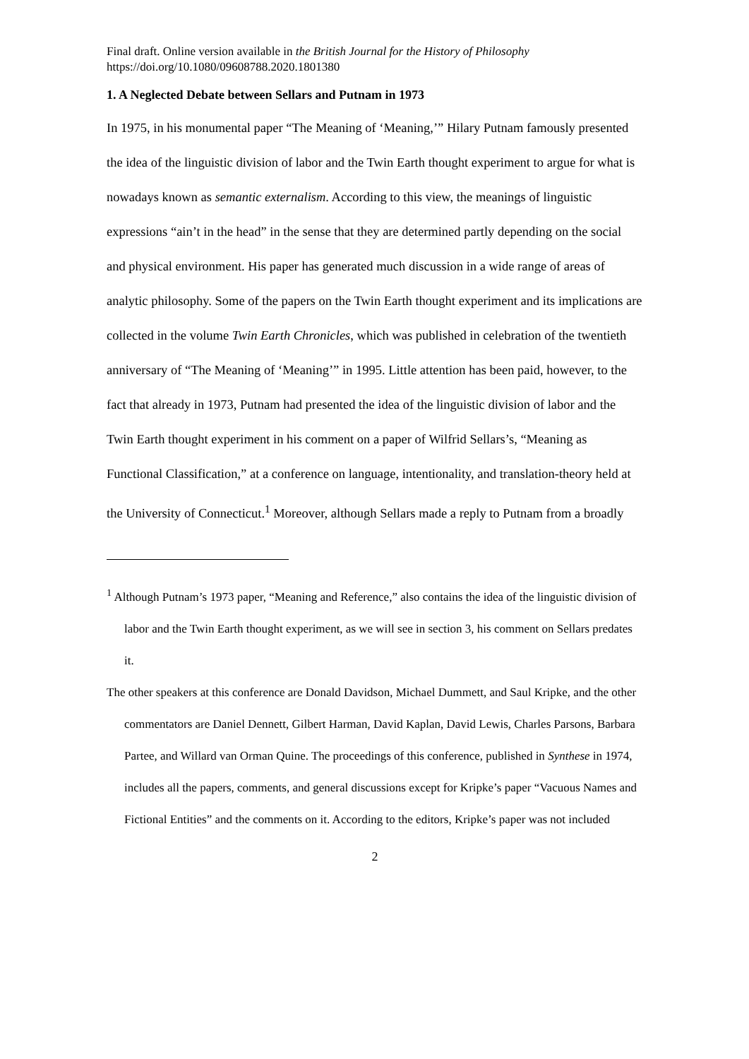Final draft. Online version available in the British Journal for the History of Philosophy
https://doi.org/10.1080/09608788.2020.1801380
1. A Neglected Debate between Sellars and Putnam in 1973
In 1975, in his monumental paper “The Meaning of ‘Meaning,’” Hilary Putnam famously presented the idea of the linguistic division of labor and the Twin Earth thought experiment to argue for what is nowadays known as semantic externalism. According to this view, the meanings of linguistic expressions “ain’t in the head” in the sense that they are determined partly depending on the social and physical environment. His paper has generated much discussion in a wide range of areas of analytic philosophy. Some of the papers on the Twin Earth thought experiment and its implications are collected in the volume Twin Earth Chronicles, which was published in celebration of the twentieth anniversary of “The Meaning of ‘Meaning’” in 1995. Little attention has been paid, however, to the fact that already in 1973, Putnam had presented the idea of the linguistic division of labor and the Twin Earth thought experiment in his comment on a paper of Wilfrid Sellars’s, “Meaning as Functional Classification,” at a conference on language, intentionality, and translation-theory held at the University of Connecticut.<sup>1</sup> Moreover, although Sellars made a reply to Putnam from a broadly
<sup>1</sup> Although Putnam’s 1973 paper, “Meaning and Reference,” also contains the idea of the linguistic division of labor and the Twin Earth thought experiment, as we will see in section 3, his comment on Sellars predates it.
The other speakers at this conference are Donald Davidson, Michael Dummett, and Saul Kripke, and the other commentators are Daniel Dennett, Gilbert Harman, David Kaplan, David Lewis, Charles Parsons, Barbara Partee, and Willard van Orman Quine. The proceedings of this conference, published in Synthese in 1974, includes all the papers, comments, and general discussions except for Kripke’s paper “Vacuous Names and Fictional Entities” and the comments on it. According to the editors, Kripke’s paper was not included
2